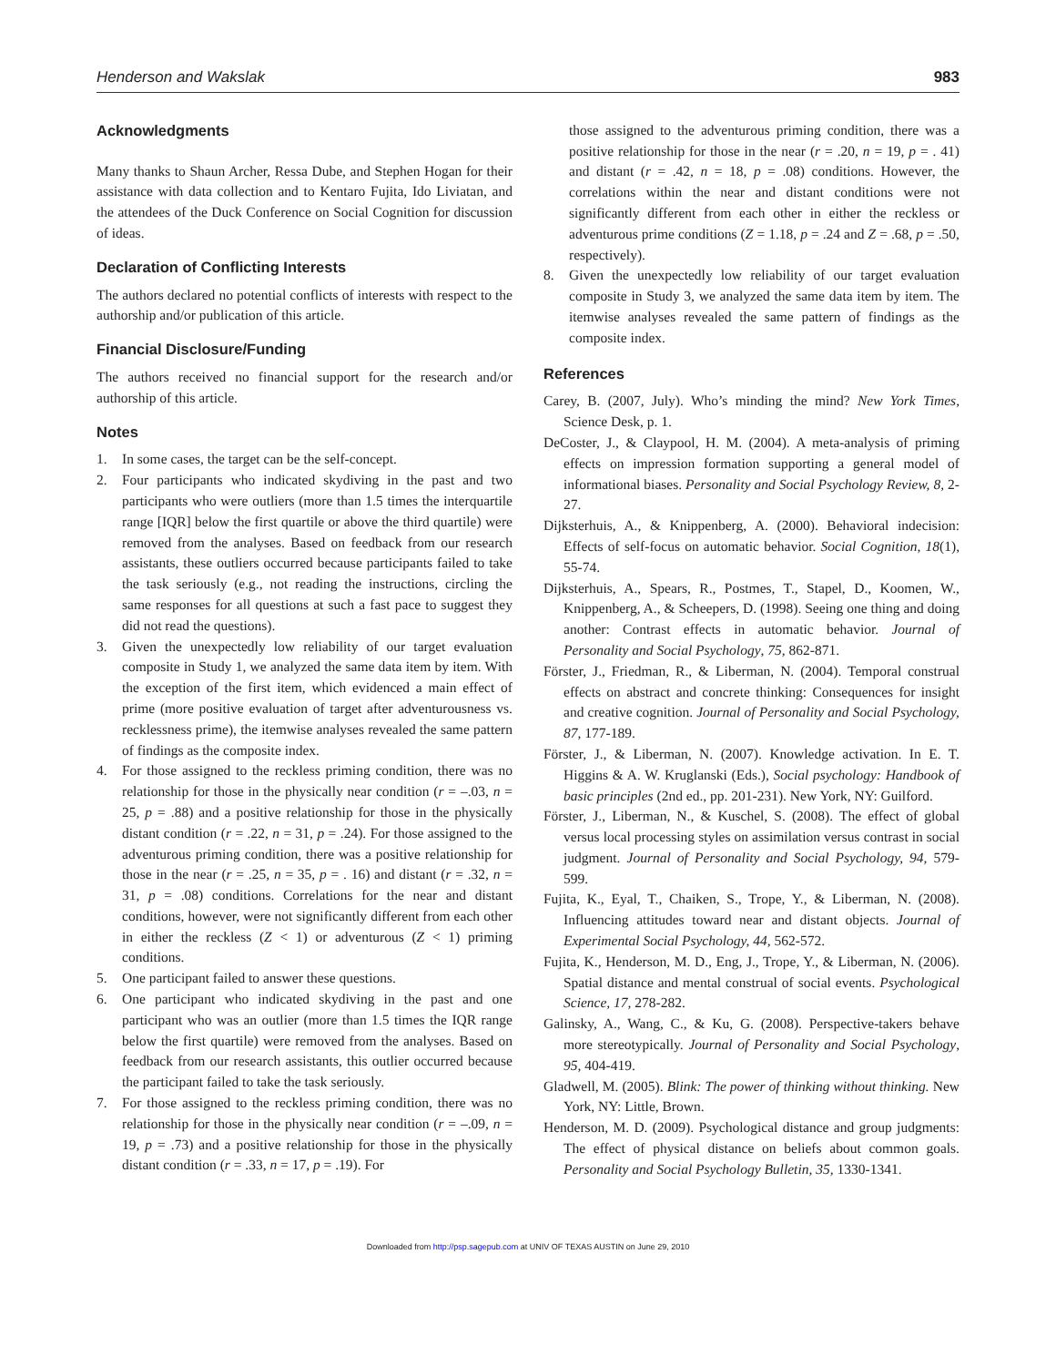Henderson and Wakslak 983
Acknowledgments
Many thanks to Shaun Archer, Ressa Dube, and Stephen Hogan for their assistance with data collection and to Kentaro Fujita, Ido Liviatan, and the attendees of the Duck Conference on Social Cognition for discussion of ideas.
Declaration of Conflicting Interests
The authors declared no potential conflicts of interests with respect to the authorship and/or publication of this article.
Financial Disclosure/Funding
The authors received no financial support for the research and/or authorship of this article.
Notes
1. In some cases, the target can be the self-concept.
2. Four participants who indicated skydiving in the past and two participants who were outliers (more than 1.5 times the interquartile range [IQR] below the first quartile or above the third quartile) were removed from the analyses. Based on feedback from our research assistants, these outliers occurred because participants failed to take the task seriously (e.g., not reading the instructions, circling the same responses for all questions at such a fast pace to suggest they did not read the questions).
3. Given the unexpectedly low reliability of our target evaluation composite in Study 1, we analyzed the same data item by item. With the exception of the first item, which evidenced a main effect of prime (more positive evaluation of target after adventurousness vs. recklessness prime), the itemwise analyses revealed the same pattern of findings as the composite index.
4. For those assigned to the reckless priming condition, there was no relationship for those in the physically near condition (r = –.03, n = 25, p = .88) and a positive relationship for those in the physically distant condition (r = .22, n = 31, p = .24). For those assigned to the adventurous priming condition, there was a positive relationship for those in the near (r = .25, n = 35, p = . 16) and distant (r = .32, n = 31, p = .08) conditions. Correlations for the near and distant conditions, however, were not significantly different from each other in either the reckless (Z < 1) or adventurous (Z < 1) priming conditions.
5. One participant failed to answer these questions.
6. One participant who indicated skydiving in the past and one participant who was an outlier (more than 1.5 times the IQR range below the first quartile) were removed from the analyses. Based on feedback from our research assistants, this outlier occurred because the participant failed to take the task seriously.
7. For those assigned to the reckless priming condition, there was no relationship for those in the physically near condition (r = –.09, n = 19, p = .73) and a positive relationship for those in the physically distant condition (r = .33, n = 17, p = .19). For
those assigned to the adventurous priming condition, there was a positive relationship for those in the near (r = .20, n = 19, p = . 41) and distant (r = .42, n = 18, p = .08) conditions. However, the correlations within the near and distant conditions were not significantly different from each other in either the reckless or adventurous prime conditions (Z = 1.18, p = .24 and Z = .68, p = .50, respectively).
8. Given the unexpectedly low reliability of our target evaluation composite in Study 3, we analyzed the same data item by item. The itemwise analyses revealed the same pattern of findings as the composite index.
References
Carey, B. (2007, July). Who’s minding the mind? New York Times, Science Desk, p. 1.
DeCoster, J., & Claypool, H. M. (2004). A meta-analysis of priming effects on impression formation supporting a general model of informational biases. Personality and Social Psychology Review, 8, 2-27.
Dijksterhuis, A., & Knippenberg, A. (2000). Behavioral indecision: Effects of self-focus on automatic behavior. Social Cognition, 18(1), 55-74.
Dijksterhuis, A., Spears, R., Postmes, T., Stapel, D., Koomen, W., Knippenberg, A., & Scheepers, D. (1998). Seeing one thing and doing another: Contrast effects in automatic behavior. Journal of Personality and Social Psychology, 75, 862-871.
Förster, J., Friedman, R., & Liberman, N. (2004). Temporal construal effects on abstract and concrete thinking: Consequences for insight and creative cognition. Journal of Personality and Social Psychology, 87, 177-189.
Förster, J., & Liberman, N. (2007). Knowledge activation. In E. T. Higgins & A. W. Kruglanski (Eds.), Social psychology: Handbook of basic principles (2nd ed., pp. 201-231). New York, NY: Guilford.
Förster, J., Liberman, N., & Kuschel, S. (2008). The effect of global versus local processing styles on assimilation versus contrast in social judgment. Journal of Personality and Social Psychology, 94, 579-599.
Fujita, K., Eyal, T., Chaiken, S., Trope, Y., & Liberman, N. (2008). Influencing attitudes toward near and distant objects. Journal of Experimental Social Psychology, 44, 562-572.
Fujita, K., Henderson, M. D., Eng, J., Trope, Y., & Liberman, N. (2006). Spatial distance and mental construal of social events. Psychological Science, 17, 278-282.
Galinsky, A., Wang, C., & Ku, G. (2008). Perspective-takers behave more stereotypically. Journal of Personality and Social Psychology, 95, 404-419.
Gladwell, M. (2005). Blink: The power of thinking without thinking. New York, NY: Little, Brown.
Henderson, M. D. (2009). Psychological distance and group judgments: The effect of physical distance on beliefs about common goals. Personality and Social Psychology Bulletin, 35, 1330-1341.
Downloaded from http://psp.sagepub.com at UNIV OF TEXAS AUSTIN on June 29, 2010